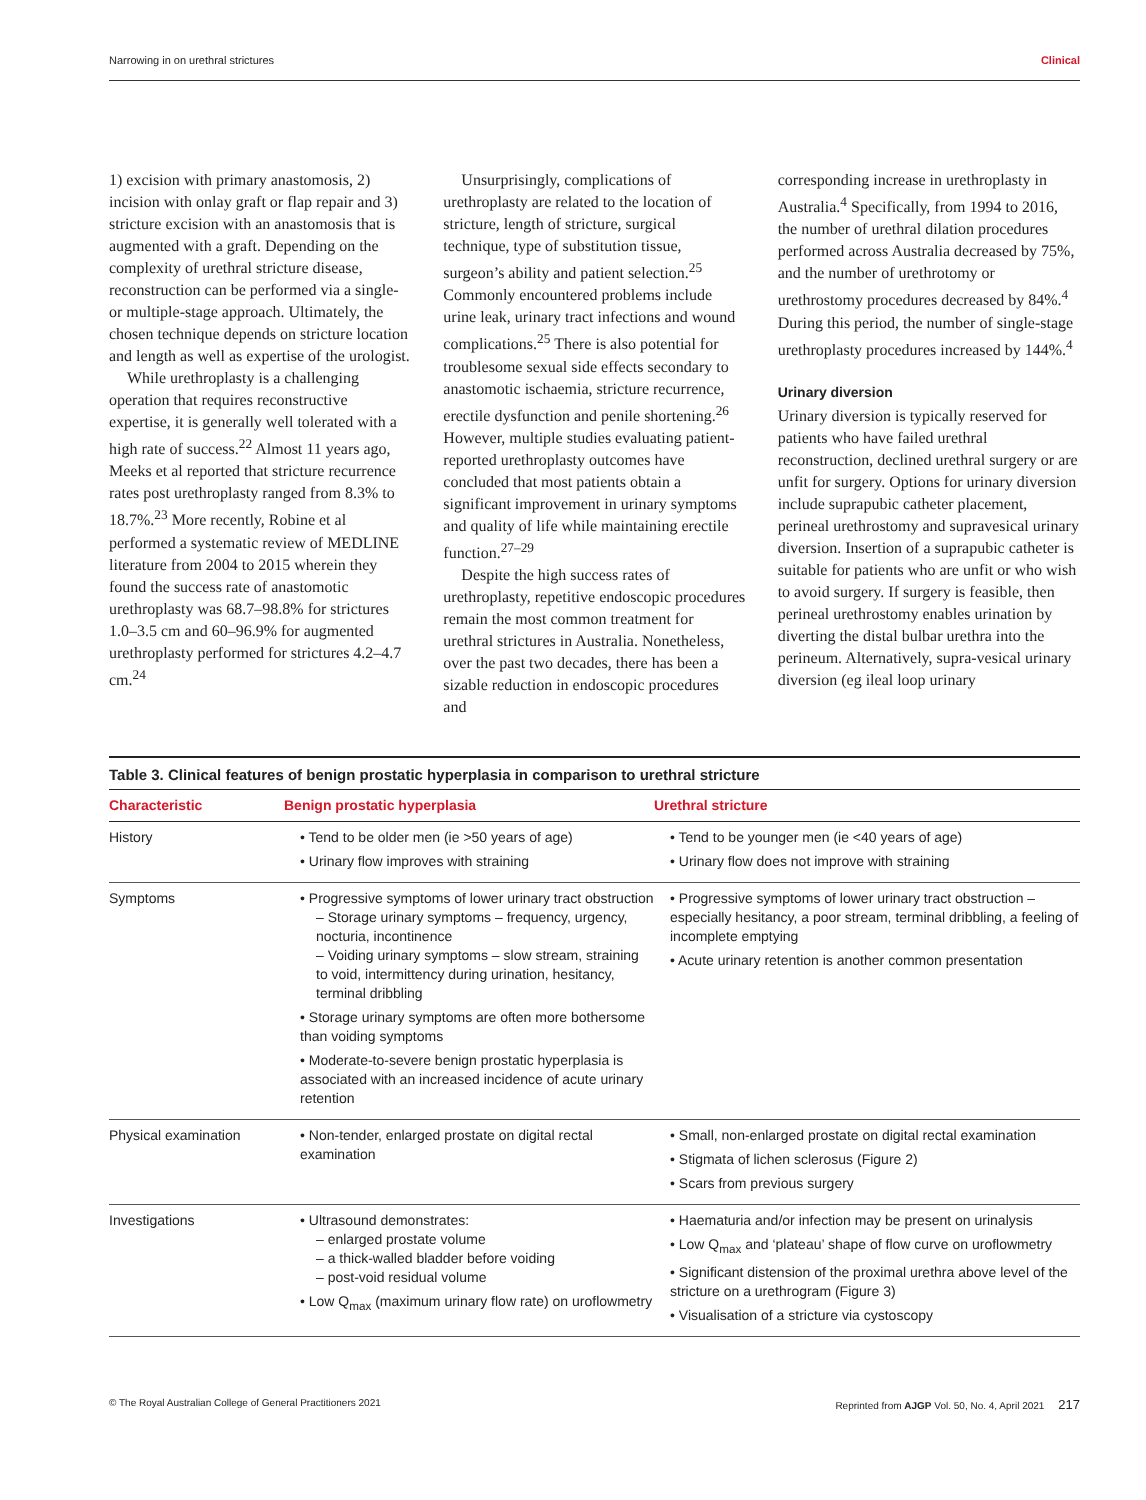Narrowing in on urethral strictures Clinical
1) excision with primary anastomosis, 2) incision with onlay graft or flap repair and 3) stricture excision with an anastomosis that is augmented with a graft. Depending on the complexity of urethral stricture disease, reconstruction can be performed via a single- or multiple-stage approach. Ultimately, the chosen technique depends on stricture location and length as well as expertise of the urologist.
While urethroplasty is a challenging operation that requires reconstructive expertise, it is generally well tolerated with a high rate of success.<sup>22</sup> Almost 11 years ago, Meeks et al reported that stricture recurrence rates post urethroplasty ranged from 8.3% to 18.7%.<sup>23</sup> More recently, Robine et al performed a systematic review of MEDLINE literature from 2004 to 2015 wherein they found the success rate of anastomotic urethroplasty was 68.7–98.8% for strictures 1.0–3.5 cm and 60–96.9% for augmented urethroplasty performed for strictures 4.2–4.7 cm.<sup>24</sup>
Unsurprisingly, complications of urethroplasty are related to the location of stricture, length of stricture, surgical technique, type of substitution tissue, surgeon’s ability and patient selection.<sup>25</sup> Commonly encountered problems include urine leak, urinary tract infections and wound complications.<sup>25</sup> There is also potential for troublesome sexual side effects secondary to anastomotic ischaemia, stricture recurrence, erectile dysfunction and penile shortening.<sup>26</sup> However, multiple studies evaluating patient-reported urethroplasty outcomes have concluded that most patients obtain a significant improvement in urinary symptoms and quality of life while maintaining erectile function.<sup>27–29</sup>
Despite the high success rates of urethroplasty, repetitive endoscopic procedures remain the most common treatment for urethral strictures in Australia. Nonetheless, over the past two decades, there has been a sizable reduction in endoscopic procedures and
corresponding increase in urethroplasty in Australia.<sup>4</sup> Specifically, from 1994 to 2016, the number of urethral dilation procedures performed across Australia decreased by 75%, and the number of urethrotomy or urethrostomy procedures decreased by 84%.<sup>4</sup> During this period, the number of single-stage urethroplasty procedures increased by 144%.<sup>4</sup>
Urinary diversion
Urinary diversion is typically reserved for patients who have failed urethral reconstruction, declined urethral surgery or are unfit for surgery. Options for urinary diversion include suprapubic catheter placement, perineal urethrostomy and supravesical urinary diversion. Insertion of a suprapubic catheter is suitable for patients who are unfit or who wish to avoid surgery. If surgery is feasible, then perineal urethrostomy enables urination by diverting the distal bulbar urethra into the perineum. Alternatively, supra-vesical urinary diversion (eg ileal loop urinary
Table 3. Clinical features of benign prostatic hyperplasia in comparison to urethral stricture
| Characteristic | Benign prostatic hyperplasia | Urethral stricture |
| --- | --- | --- |
| History | • Tend to be older men (ie >50 years of age) • Urinary flow improves with straining | • Tend to be younger men (ie <40 years of age) • Urinary flow does not improve with straining |
| Symptoms | • Progressive symptoms of lower urinary tract obstruction – Storage urinary symptoms – frequency, urgency, nocturia, incontinence – Voiding urinary symptoms – slow stream, straining to void, intermittency during urination, hesitancy, terminal dribbling • Storage urinary symptoms are often more bothersome than voiding symptoms • Moderate-to-severe benign prostatic hyperplasia is associated with an increased incidence of acute urinary retention | • Progressive symptoms of lower urinary tract obstruction – especially hesitancy, a poor stream, terminal dribbling, a feeling of incomplete emptying • Acute urinary retention is another common presentation |
| Physical examination | • Non-tender, enlarged prostate on digital rectal examination | • Small, non-enlarged prostate on digital rectal examination • Stigmata of lichen sclerosus (Figure 2) • Scars from previous surgery |
| Investigations | • Ultrasound demonstrates: – enlarged prostate volume – a thick-walled bladder before voiding – post-void residual volume • Low Q<sub>max</sub> (maximum urinary flow rate) on uroflowmetry | • Haematuria and/or infection may be present on urinalysis • Low Q<sub>max</sub> and ‘plateau’ shape of flow curve on uroflowmetry • Significant distension of the proximal urethra above level of the stricture on a urethrogram (Figure 3) • Visualisation of a stricture via cystoscopy |
© The Royal Australian College of General Practitioners 2021 Reprinted from AJGP Vol. 50, No. 4, April 2021 217